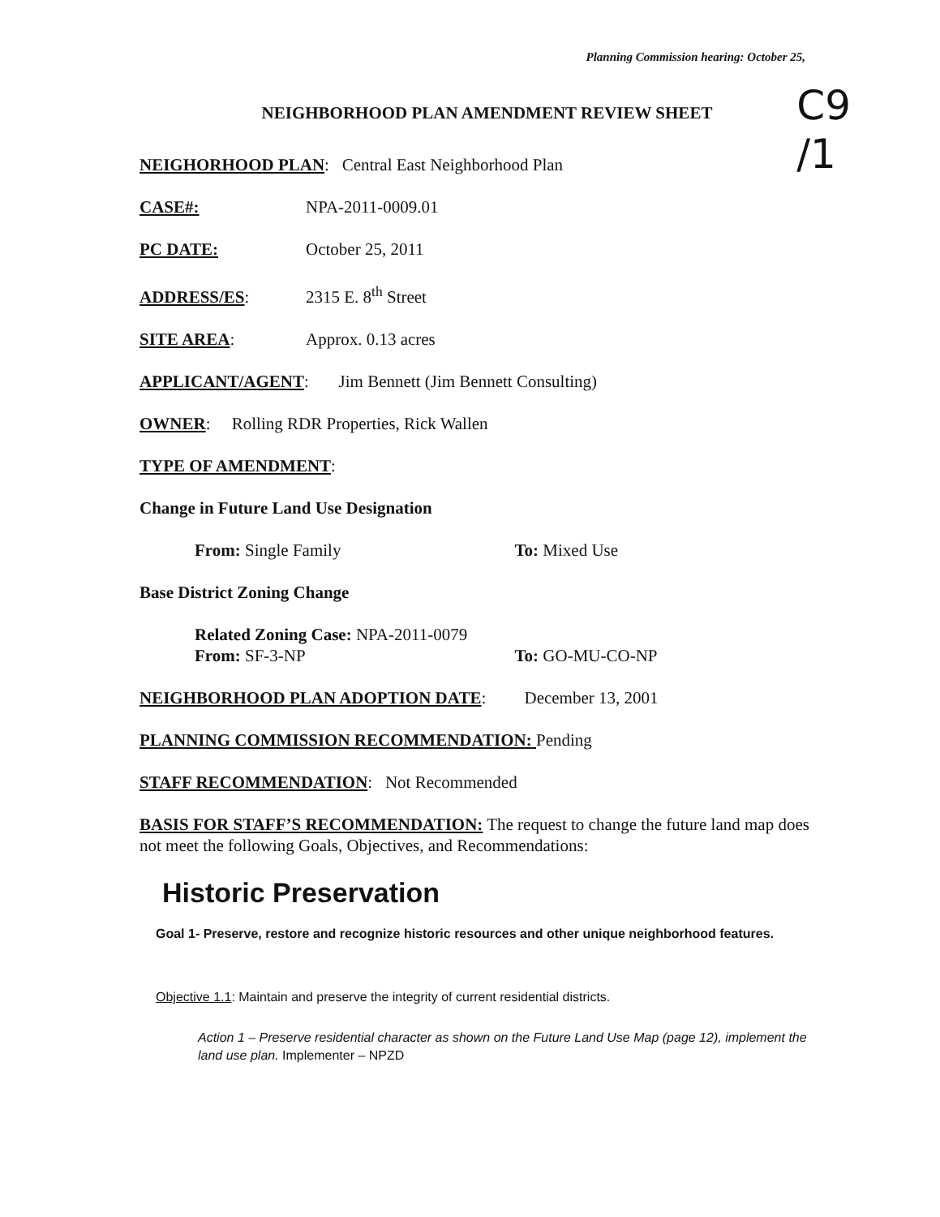Planning Commission hearing: October 25,
C9
/1
NEIGHBORHOOD PLAN AMENDMENT REVIEW SHEET
NEIGHORHOOD PLAN: Central East Neighborhood Plan
CASE#: NPA-2011-0009.01
PC DATE: October 25, 2011
ADDRESS/ES: 2315 E. 8<sup>th</sup> Street
SITE AREA: Approx. 0.13 acres
APPLICANT/AGENT: Jim Bennett (Jim Bennett Consulting)
OWNER: Rolling RDR Properties, Rick Wallen
TYPE OF AMENDMENT:
Change in Future Land Use Designation
From: Single Family To: Mixed Use
Base District Zoning Change
Related Zoning Case: NPA-2011-0079
From: SF-3-NP To: GO-MU-CO-NP
NEIGHBORHOOD PLAN ADOPTION DATE: December 13, 2001
PLANNING COMMISSION RECOMMENDATION: Pending
STAFF RECOMMENDATION: Not Recommended
BASIS FOR STAFF’S RECOMMENDATION: The request to change the future land map does not meet the following Goals, Objectives, and Recommendations:
Historic Preservation
Goal 1- Preserve, restore and recognize historic resources and other unique neighborhood features.
Objective 1.1: Maintain and preserve the integrity of current residential districts.
Action 1 – Preserve residential character as shown on the Future Land Use Map (page 12), implement the land use plan. Implementer – NPZD